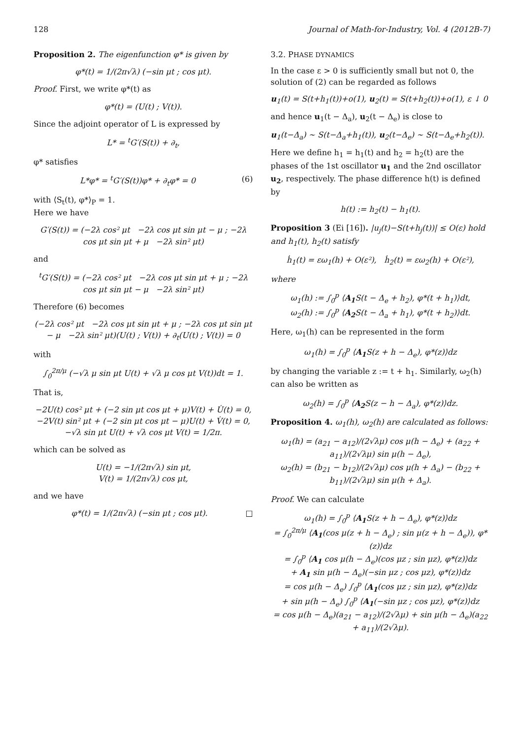128 Journal of Math-for-Industry, Vol. 4 (2012B-7)
Proposition 2. The eigenfunction φ* is given by
φ*(t) = 1/(2π√λ) (−sin μt ; cos μt).
Proof. First, we write φ*(t) as
φ*(t) = (U(t) ; V(t)).
Since the adjoint operator of L is expressed by
L* = <sup>t</sup>G′(S(t)) + ∂<sub>t</sub>,
φ* satisfies
L*φ* = <sup>t</sup>G′(S(t))φ* + ∂<sub>t</sub>φ* = 0 (6)
with ⟨S<sub>t</sub>(t), φ*⟩<sub>P</sub> = 1.
Here we have
G′(S(t)) = (−2λ cos² μt −2λ cos μt sin μt − μ ; −2λ cos μt sin μt + μ −2λ sin² μt)
and
<sup>t</sup> G′(S(t)) = (−2λ cos² μt −2λ cos μt sin μt + μ ; −2λ cos μt sin μt − μ −2λ sin² μt)
Therefore (6) becomes
(−2λ cos² μt −2λ cos μt sin μt + μ ; −2λ cos μt sin μt − μ −2λ sin² μt)(U(t) ; V(t)) + ∂<sub>t</sub>(U(t) ; V(t)) = 0
with
∫<sub>0</sub><sup>2π/μ</sup> (−√λ μ sin μt U(t) + √λ μ cos μt V(t))dt = 1.
That is,
−2U(t) cos² μt + (−2 sin μt cos μt + μ)V(t) + U̇(t) = 0,
−2V(t) sin² μt + (−2 sin μt cos μt − μ)U(t) + V̇(t) = 0,
−√λ sin μt U(t) + √λ cos μt V(t) = 1/2π.
which can be solved as
U(t) = −1/(2π√λ) sin μt,
V(t) = 1/(2π√λ) cos μt,
and we have
φ*(t) = 1/(2π√λ) (−sin μt ; cos μt). □
3.2. PHASE DYNAMICS
In the case ε > 0 is sufficiently small but not 0, the solution of (2) can be regarded as follows
u<sub>1</sub>(t) = S(t+h<sub>1</sub>(t))+o(1), u<sub>2</sub>(t) = S(t+h<sub>2</sub>(t))+o(1), ε ↓ 0
and hence u<sub>1</sub>(t − Δ<sub>a</sub>), u<sub>2</sub>(t − Δ<sub>e</sub>) is close to
u<sub>1</sub>(t−Δ<sub>a</sub>) ∼ S(t−Δ<sub>a</sub>+h<sub>1</sub>(t)), u<sub>2</sub>(t−Δ<sub>e</sub>) ∼ S(t−Δ<sub>e</sub>+h<sub>2</sub>(t)).
Here we define h<sub>1</sub> = h<sub>1</sub>(t) and h<sub>2</sub> = h<sub>2</sub>(t) are the phases of the 1st oscillator u<sub>1</sub> and the 2nd oscillator u<sub>2</sub>, respectively. The phase difference h(t) is defined by
h(t) := h<sub>2</sub>(t) − h<sub>1</sub>(t).
Proposition 3 (Ei [16]). |u<sub>j</sub>(t)−S(t+h<sub>j</sub>(t))| ≤ O(ε) hold and h<sub>1</sub>(t), h<sub>2</sub>(t) satisfy
ḣ<sub>1</sub>(t) = εω<sub>1</sub>(h) + O(ε²), ḣ<sub>2</sub>(t) = εω<sub>2</sub>(h) + O(ε²),
where
ω<sub>1</sub>(h) := ∫<sub>0</sub><sup>p</sup> ⟨A<sub>1</sub> S(t − Δ<sub>e</sub> + h<sub>2</sub>), φ*(t + h<sub>1</sub>)⟩dt,
ω<sub>2</sub>(h) := ∫<sub>0</sub><sup>p</sup> ⟨A<sub>2</sub> S(t − Δ<sub>a</sub> + h<sub>1</sub>), φ*(t + h<sub>2</sub>)⟩dt.
Here, ω<sub>1</sub>(h) can be represented in the form
ω<sub>1</sub>(h) = ∫<sub>0</sub><sup>p</sup> ⟨A<sub>1</sub> S(z + h − Δ<sub>e</sub>), φ*(z)⟩dz
by changing the variable z := t + h<sub>1</sub>. Similarly, ω<sub>2</sub>(h) can also be written as
ω<sub>2</sub>(h) = ∫<sub>0</sub><sup>p</sup> ⟨A<sub>2</sub> S(z − h − Δ<sub>a</sub>), φ*(z)⟩dz.
Proposition 4. ω<sub>1</sub>(h), ω<sub>2</sub>(h) are calculated as follows:
ω<sub>1</sub>(h) = (a<sub>21</sub> − a<sub>12</sub>)/(2√λμ) cos μ(h − Δ<sub>e</sub>) + (a<sub>22</sub> + a<sub>11</sub>)/(2√λμ) sin μ(h − Δ<sub>e</sub>),
ω<sub>2</sub>(h) = (b<sub>21</sub> − b<sub>12</sub>)/(2√λμ) cos μ(h + Δ<sub>a</sub>) − (b<sub>22</sub> + b<sub>11</sub>)/(2√λμ) sin μ(h + Δ<sub>a</sub>).
Proof. We can calculate
ω<sub>1</sub>(h) = ∫<sub>0</sub><sup>p</sup> ⟨A<sub>1</sub> S(z + h − Δ<sub>e</sub>), φ*(z)⟩dz
= ∫<sub>0</sub><sup>2π/μ</sup> ⟨A<sub>1</sub>(cos μ(z + h − Δ<sub>e</sub>) ; sin μ(z + h − Δ<sub>e</sub>)), φ*(z)⟩dz
= ∫<sub>0</sub><sup>p</sup> ⟨A<sub>1</sub> cos μ(h − Δ<sub>e</sub>)(cos μz ; sin μz), φ*(z)⟩dz
+ A<sub>1</sub> sin μ(h − Δ<sub>e</sub>)(−sin μz ; cos μz), φ*(z)⟩dz
= cos μ(h − Δ<sub>e</sub>) ∫<sub>0</sub><sup>p</sup> ⟨A<sub>1</sub>(cos μz ; sin μz), φ*(z)⟩dz
+ sin μ(h − Δ<sub>e</sub>) ∫<sub>0</sub><sup>p</sup> ⟨A<sub>1</sub>(−sin μz ; cos μz), φ*(z)⟩dz
= cos μ(h − Δ<sub>e</sub>)(a<sub>21</sub> − a<sub>12</sub>)/(2√λμ) + sin μ(h − Δ<sub>e</sub>)(a<sub>22</sub> + a<sub>11</sub>)/(2√λμ).